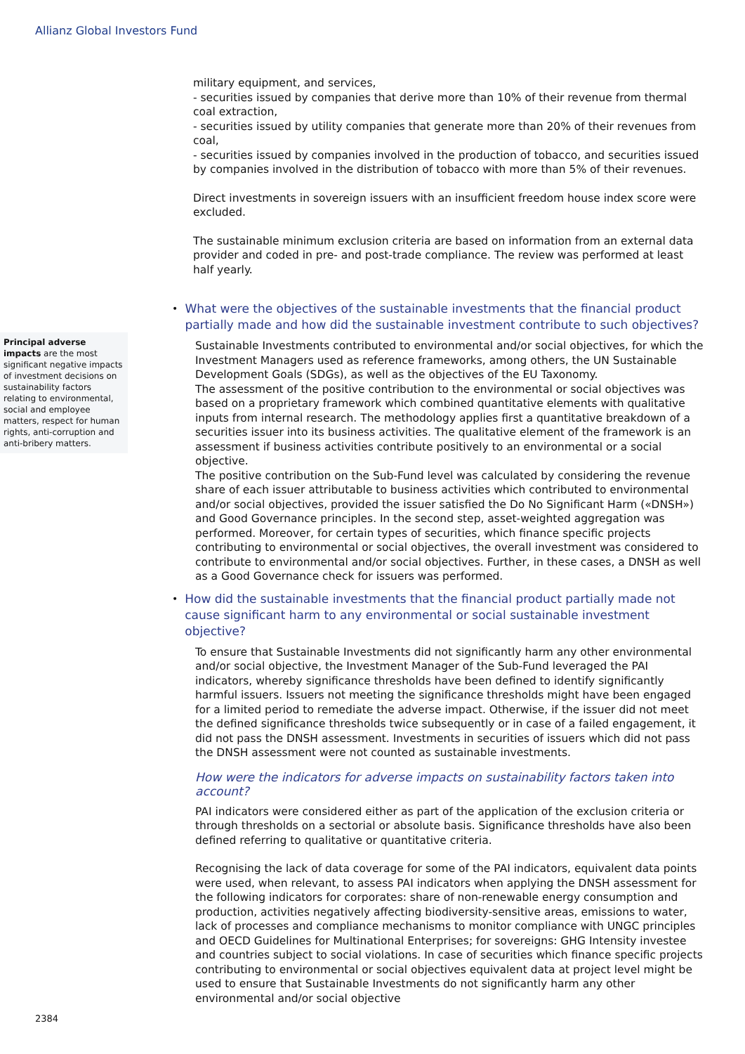Allianz Global Investors Fund
Principal adverse impacts are the most significant negative impacts of investment decisions on sustainability factors relating to environmental, social and employee matters, respect for human rights, anti-corruption and anti-bribery matters.
military equipment, and services,
- securities issued by companies that derive more than 10% of their revenue from thermal coal extraction,
- securities issued by utility companies that generate more than 20% of their revenues from coal,
- securities issued by companies involved in the production of tobacco, and securities issued by companies involved in the distribution of tobacco with more than 5% of their revenues.
Direct investments in sovereign issuers with an insufficient freedom house index score were excluded.
The sustainable minimum exclusion criteria are based on information from an external data provider and coded in pre- and post-trade compliance. The review was performed at least half yearly.
• What were the objectives of the sustainable investments that the financial product partially made and how did the sustainable investment contribute to such objectives?
Sustainable Investments contributed to environmental and/or social objectives, for which the Investment Managers used as reference frameworks, among others, the UN Sustainable Development Goals (SDGs), as well as the objectives of the EU Taxonomy.
The assessment of the positive contribution to the environmental or social objectives was based on a proprietary framework which combined quantitative elements with qualitative inputs from internal research. The methodology applies first a quantitative breakdown of a securities issuer into its business activities. The qualitative element of the framework is an assessment if business activities contribute positively to an environmental or a social objective.
The positive contribution on the Sub-Fund level was calculated by considering the revenue share of each issuer attributable to business activities which contributed to environmental and/or social objectives, provided the issuer satisfied the Do No Significant Harm («DNSH») and Good Governance principles. In the second step, asset-weighted aggregation was performed. Moreover, for certain types of securities, which finance specific projects contributing to environmental or social objectives, the overall investment was considered to contribute to environmental and/or social objectives. Further, in these cases, a DNSH as well as a Good Governance check for issuers was performed.
• How did the sustainable investments that the financial product partially made not cause significant harm to any environmental or social sustainable investment objective?
To ensure that Sustainable Investments did not significantly harm any other environmental and/or social objective, the Investment Manager of the Sub-Fund leveraged the PAI indicators, whereby significance thresholds have been defined to identify significantly harmful issuers. Issuers not meeting the significance thresholds might have been engaged for a limited period to remediate the adverse impact. Otherwise, if the issuer did not meet the defined significance thresholds twice subsequently or in case of a failed engagement, it did not pass the DNSH assessment. Investments in securities of issuers which did not pass the DNSH assessment were not counted as sustainable investments.
How were the indicators for adverse impacts on sustainability factors taken into account?
PAI indicators were considered either as part of the application of the exclusion criteria or through thresholds on a sectorial or absolute basis. Significance thresholds have also been defined referring to qualitative or quantitative criteria.
Recognising the lack of data coverage for some of the PAI indicators, equivalent data points were used, when relevant, to assess PAI indicators when applying the DNSH assessment for the following indicators for corporates: share of non-renewable energy consumption and production, activities negatively affecting biodiversity-sensitive areas, emissions to water, lack of processes and compliance mechanisms to monitor compliance with UNGC principles and OECD Guidelines for Multinational Enterprises; for sovereigns: GHG Intensity investee and countries subject to social violations. In case of securities which finance specific projects contributing to environmental or social objectives equivalent data at project level might be used to ensure that Sustainable Investments do not significantly harm any other environmental and/or social objective
2384